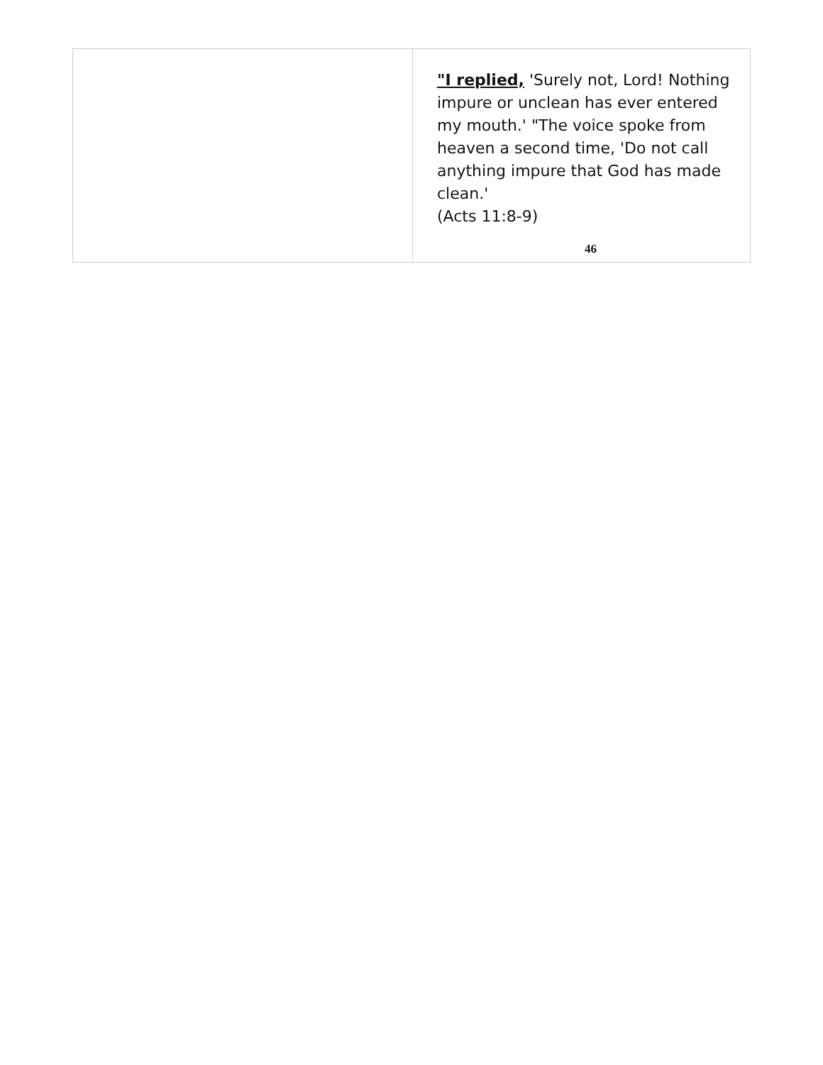| | "I replied, 'Surely not, Lord! Nothing impure or unclean has ever entered my mouth.' "The voice spoke from heaven a second time, 'Do not call anything impure that God has made clean.' (Acts 11:8-9) 46 |